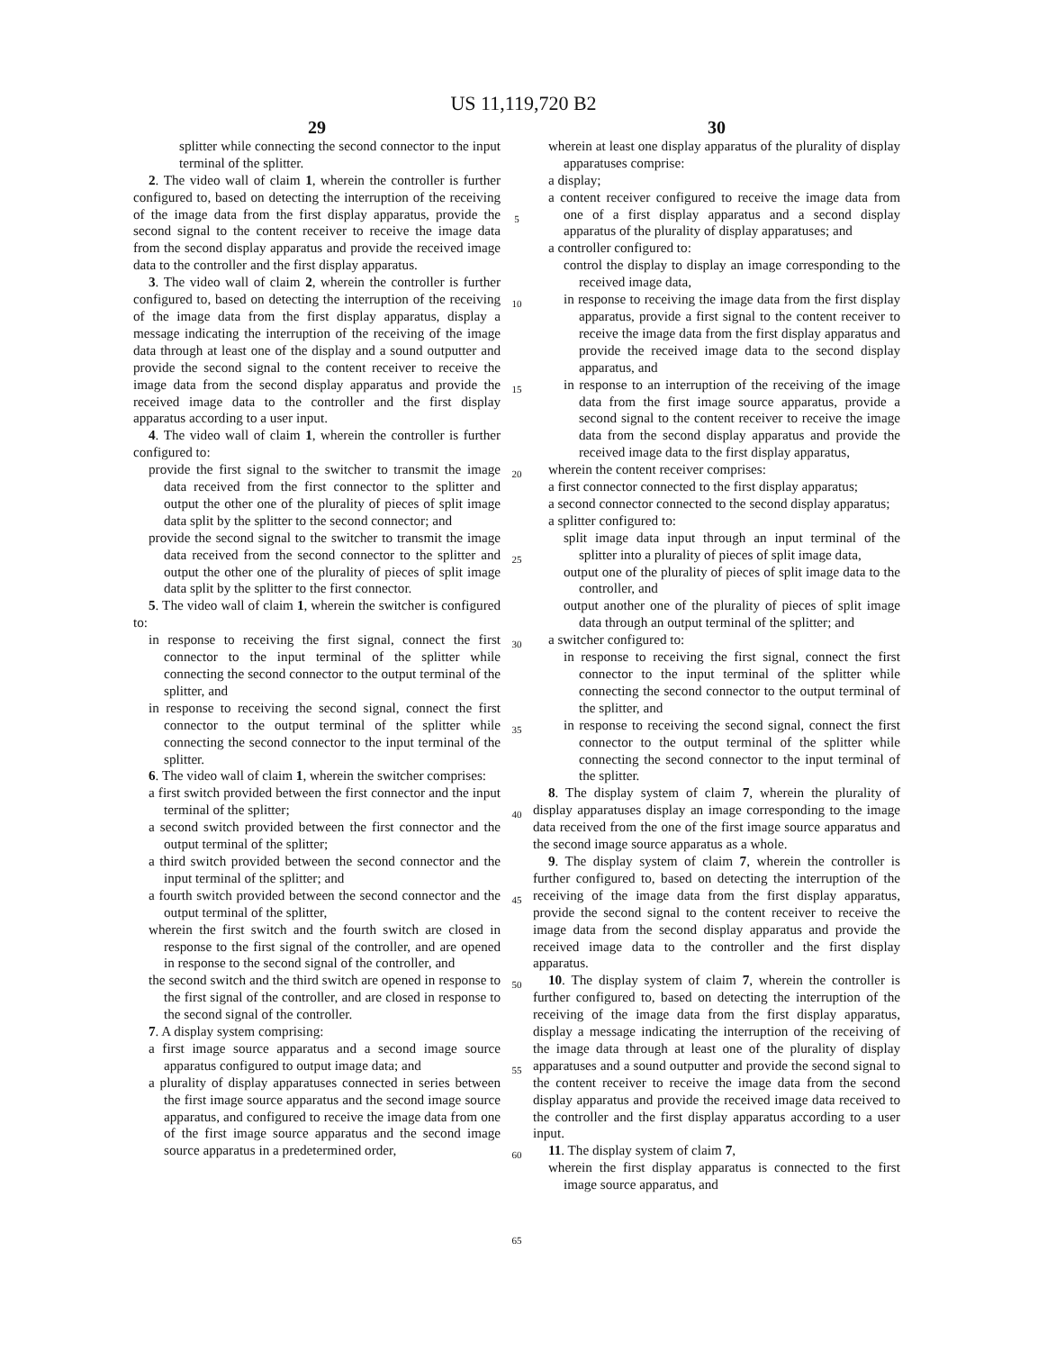US 11,119,720 B2
29
splitter while connecting the second connector to the input terminal of the splitter.
2. The video wall of claim 1, wherein the controller is further configured to, based on detecting the interruption of the receiving of the image data from the first display apparatus, provide the second signal to the content receiver to receive the image data from the second display apparatus and provide the received image data to the controller and the first display apparatus.
3. The video wall of claim 2, wherein the controller is further configured to, based on detecting the interruption of the receiving of the image data from the first display apparatus, display a message indicating the interruption of the receiving of the image data through at least one of the display and a sound outputter and provide the second signal to the content receiver to receive the image data from the second display apparatus and provide the received image data to the controller and the first display apparatus according to a user input.
4. The video wall of claim 1, wherein the controller is further configured to:
provide the first signal to the switcher to transmit the image data received from the first connector to the splitter and output the other one of the plurality of pieces of split image data split by the splitter to the second connector; and
provide the second signal to the switcher to transmit the image data received from the second connector to the splitter and output the other one of the plurality of pieces of split image data split by the splitter to the first connector.
5. The video wall of claim 1, wherein the switcher is configured to:
in response to receiving the first signal, connect the first connector to the input terminal of the splitter while connecting the second connector to the output terminal of the splitter, and
in response to receiving the second signal, connect the first connector to the output terminal of the splitter while connecting the second connector to the input terminal of the splitter.
6. The video wall of claim 1, wherein the switcher comprises:
a first switch provided between the first connector and the input terminal of the splitter;
a second switch provided between the first connector and the output terminal of the splitter;
a third switch provided between the second connector and the input terminal of the splitter; and
a fourth switch provided between the second connector and the output terminal of the splitter,
wherein the first switch and the fourth switch are closed in response to the first signal of the controller, and are opened in response to the second signal of the controller, and
the second switch and the third switch are opened in response to the first signal of the controller, and are closed in response to the second signal of the controller.
7. A display system comprising:
a first image source apparatus and a second image source apparatus configured to output image data; and
a plurality of display apparatuses connected in series between the first image source apparatus and the second image source apparatus, and configured to receive the image data from one of the first image source apparatus and the second image source apparatus in a predetermined order,
5
10
15
20
25
30
35
40
45
50
55
60
65
30
wherein at least one display apparatus of the plurality of display apparatuses comprise:
a display;
a content receiver configured to receive the image data from one of a first display apparatus and a second display apparatus of the plurality of display apparatuses; and
a controller configured to:
control the display to display an image corresponding to the received image data,
in response to receiving the image data from the first display apparatus, provide a first signal to the content receiver to receive the image data from the first display apparatus and provide the received image data to the second display apparatus, and
in response to an interruption of the receiving of the image data from the first image source apparatus, provide a second signal to the content receiver to receive the image data from the second display apparatus and provide the received image data to the first display apparatus,
wherein the content receiver comprises:
a first connector connected to the first display apparatus;
a second connector connected to the second display apparatus;
a splitter configured to:
split image data input through an input terminal of the splitter into a plurality of pieces of split image data,
output one of the plurality of pieces of split image data to the controller, and
output another one of the plurality of pieces of split image data through an output terminal of the splitter; and
a switcher configured to:
in response to receiving the first signal, connect the first connector to the input terminal of the splitter while connecting the second connector to the output terminal of the splitter, and
in response to receiving the second signal, connect the first connector to the output terminal of the splitter while connecting the second connector to the input terminal of the splitter.
8. The display system of claim 7, wherein the plurality of display apparatuses display an image corresponding to the image data received from the one of the first image source apparatus and the second image source apparatus as a whole.
9. The display system of claim 7, wherein the controller is further configured to, based on detecting the interruption of the receiving of the image data from the first display apparatus, provide the second signal to the content receiver to receive the image data from the second display apparatus and provide the received image data to the controller and the first display apparatus.
10. The display system of claim 7, wherein the controller is further configured to, based on detecting the interruption of the receiving of the image data from the first display apparatus, display a message indicating the interruption of the receiving of the image data through at least one of the plurality of display apparatuses and a sound outputter and provide the second signal to the content receiver to receive the image data from the second display apparatus and provide the received image data received to the controller and the first display apparatus according to a user input.
11. The display system of claim 7,
wherein the first display apparatus is connected to the first image source apparatus, and